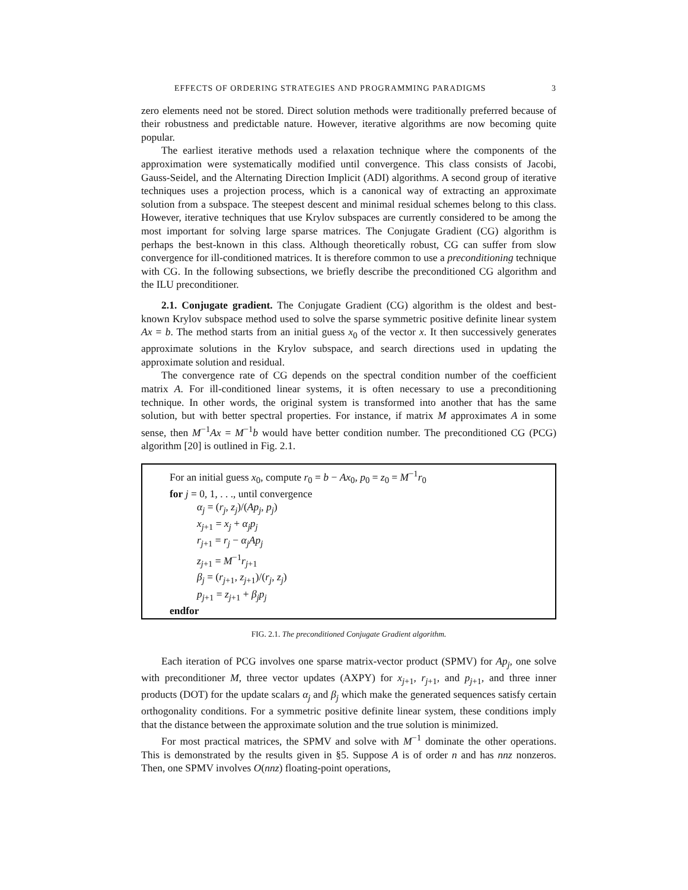EFFECTS OF ORDERING STRATEGIES AND PROGRAMMING PARADIGMS 3
zero elements need not be stored. Direct solution methods were traditionally preferred because of their robustness and predictable nature. However, iterative algorithms are now becoming quite popular.
The earliest iterative methods used a relaxation technique where the components of the approximation were systematically modified until convergence. This class consists of Jacobi, Gauss-Seidel, and the Alternating Direction Implicit (ADI) algorithms. A second group of iterative techniques uses a projection process, which is a canonical way of extracting an approximate solution from a subspace. The steepest descent and minimal residual schemes belong to this class. However, iterative techniques that use Krylov subspaces are currently considered to be among the most important for solving large sparse matrices. The Conjugate Gradient (CG) algorithm is perhaps the best-known in this class. Although theoretically robust, CG can suffer from slow convergence for ill-conditioned matrices. It is therefore common to use a preconditioning technique with CG. In the following subsections, we briefly describe the preconditioned CG algorithm and the ILU preconditioner.
2.1. Conjugate gradient. The Conjugate Gradient (CG) algorithm is the oldest and best-known Krylov subspace method used to solve the sparse symmetric positive definite linear system Ax = b. The method starts from an initial guess x<sub>0</sub> of the vector x. It then successively generates approximate solutions in the Krylov subspace, and search directions used in updating the approximate solution and residual.
The convergence rate of CG depends on the spectral condition number of the coefficient matrix A. For ill-conditioned linear systems, it is often necessary to use a preconditioning technique. In other words, the original system is transformed into another that has the same solution, but with better spectral properties. For instance, if matrix M approximates A in some sense, then M<sup>−1</sup>Ax = M<sup>−1</sup>b would have better condition number. The preconditioned CG (PCG) algorithm [20] is outlined in Fig. 2.1.
For an initial guess x<sub>0</sub>, compute r<sub>0</sub> = b − Ax<sub>0</sub>, p<sub>0</sub> = z<sub>0</sub> = M<sup>−1</sup>r<sub>0</sub>
for j = 0, 1, . . ., until convergence
α<sub>j</sub> = (r<sub>j</sub>, z<sub>j</sub>)/(Ap<sub>j</sub>, p<sub>j</sub>)
x<sub>j+1</sub> = x<sub>j</sub> + α<sub>j</sub>p<sub>j</sub>
r<sub>j+1</sub> = r<sub>j</sub> − α<sub>j</sub>Ap<sub>j</sub>
z<sub>j+1</sub> = M<sup>−1</sup>r<sub>j+1</sub>
β<sub>j</sub> = (r<sub>j+1</sub>, z<sub>j+1</sub>)/(r<sub>j</sub>, z<sub>j</sub>)
p<sub>j+1</sub> = z<sub>j+1</sub> + β<sub>j</sub>p<sub>j</sub>
endfor
FIG. 2.1. The preconditioned Conjugate Gradient algorithm.
Each iteration of PCG involves one sparse matrix-vector product (SPMV) for Ap<sub>j</sub>, one solve with preconditioner M, three vector updates (AXPY) for x<sub>j+1</sub>, r<sub>j+1</sub>, and p<sub>j+1</sub>, and three inner products (DOT) for the update scalars α<sub>j</sub> and β<sub>j</sub> which make the generated sequences satisfy certain orthogonality conditions. For a symmetric positive definite linear system, these conditions imply that the distance between the approximate solution and the true solution is minimized.
For most practical matrices, the SPMV and solve with M<sup>−1</sup> dominate the other operations. This is demonstrated by the results given in §5. Suppose A is of order n and has nnz nonzeros. Then, one SPMV involves O(nnz) floating-point operations,